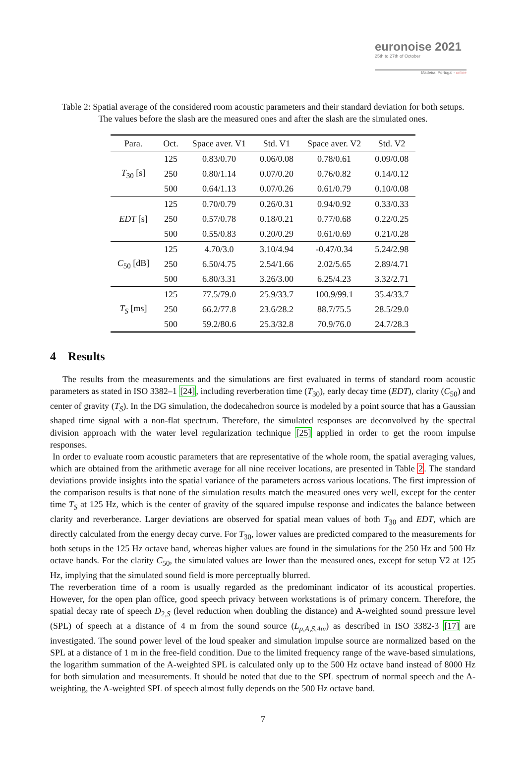euronoise 2021
25th to 27th of October
Madeira, Portugal - online
Table 2: Spatial average of the considered room acoustic parameters and their standard deviation for both setups. The values before the slash are the measured ones and after the slash are the simulated ones.
| Para. | Oct. | Space aver. V1 | Std. V1 | Space aver. V2 | Std. V2 |
| --- | --- | --- | --- | --- | --- |
| T<sub>30</sub> [s] | 125 | 0.83/0.70 | 0.06/0.08 | 0.78/0.61 | 0.09/0.08 |
| | 250 | 0.80/1.14 | 0.07/0.20 | 0.76/0.82 | 0.14/0.12 |
| | 500 | 0.64/1.13 | 0.07/0.26 | 0.61/0.79 | 0.10/0.08 |
| EDT [s] | 125 | 0.70/0.79 | 0.26/0.31 | 0.94/0.92 | 0.33/0.33 |
| | 250 | 0.57/0.78 | 0.18/0.21 | 0.77/0.68 | 0.22/0.25 |
| | 500 | 0.55/0.83 | 0.20/0.29 | 0.61/0.69 | 0.21/0.28 |
| C<sub>50</sub> [dB] | 125 | 4.70/3.0 | 3.10/4.94 | -0.47/0.34 | 5.24/2.98 |
| | 250 | 6.50/4.75 | 2.54/1.66 | 2.02/5.65 | 2.89/4.71 |
| | 500 | 6.80/3.31 | 3.26/3.00 | 6.25/4.23 | 3.32/2.71 |
| T<sub>S</sub> [ms] | 125 | 77.5/79.0 | 25.9/33.7 | 100.9/99.1 | 35.4/33.7 |
| | 250 | 66.2/77.8 | 23.6/28.2 | 88.7/75.5 | 28.5/29.0 |
| | 500 | 59.2/80.6 | 25.3/32.8 | 70.9/76.0 | 24.7/28.3 |
4 Results
The results from the measurements and the simulations are first evaluated in terms of standard room acoustic parameters as stated in ISO 3382–1 [24], including reverberation time (T<sub>30</sub>), early decay time (EDT), clarity (C<sub>50</sub>) and center of gravity (T<sub>S</sub>). In the DG simulation, the dodecahedron source is modeled by a point source that has a Gaussian shaped time signal with a non-flat spectrum. Therefore, the simulated responses are deconvolved by the spectral division approach with the water level regularization technique [25] applied in order to get the room impulse responses.
In order to evaluate room acoustic parameters that are representative of the whole room, the spatial averaging values, which are obtained from the arithmetic average for all nine receiver locations, are presented in Table 2. The standard deviations provide insights into the spatial variance of the parameters across various locations. The first impression of the comparison results is that none of the simulation results match the measured ones very well, except for the center time T<sub>S</sub> at 125 Hz, which is the center of gravity of the squared impulse response and indicates the balance between clarity and reverberance. Larger deviations are observed for spatial mean values of both T<sub>30</sub> and EDT, which are directly calculated from the energy decay curve. For T<sub>30</sub>, lower values are predicted compared to the measurements for both setups in the 125 Hz octave band, whereas higher values are found in the simulations for the 250 Hz and 500 Hz octave bands. For the clarity C<sub>50</sub>, the simulated values are lower than the measured ones, except for setup V2 at 125 Hz, implying that the simulated sound field is more perceptually blurred.
The reverberation time of a room is usually regarded as the predominant indicator of its acoustical properties. However, for the open plan office, good speech privacy between workstations is of primary concern. Therefore, the spatial decay rate of speech D<sub>2,S</sub> (level reduction when doubling the distance) and A-weighted sound pressure level (SPL) of speech at a distance of 4 m from the sound source (L<sub>p,A,S,4m</sub>) as described in ISO 3382-3 [17] are investigated. The sound power level of the loud speaker and simulation impulse source are normalized based on the SPL at a distance of 1 m in the free-field condition. Due to the limited frequency range of the wave-based simulations, the logarithm summation of the A-weighted SPL is calculated only up to the 500 Hz octave band instead of 8000 Hz for both simulation and measurements. It should be noted that due to the SPL spectrum of normal speech and the A-weighting, the A-weighted SPL of speech almost fully depends on the 500 Hz octave band.
7